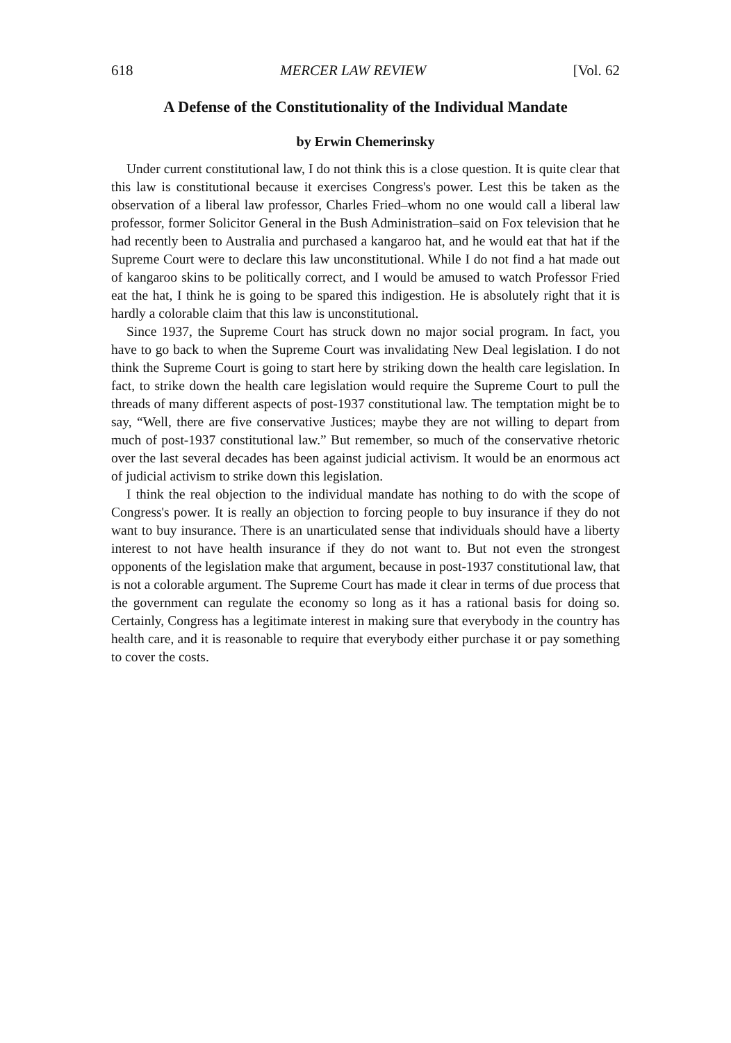618 MERCER LAW REVIEW [Vol. 62
A Defense of the Constitutionality of the Individual Mandate
by Erwin Chemerinsky
Under current constitutional law, I do not think this is a close question. It is quite clear that this law is constitutional because it exercises Congress's power. Lest this be taken as the observation of a liberal law professor, Charles Fried–whom no one would call a liberal law professor, former Solicitor General in the Bush Administration–said on Fox television that he had recently been to Australia and purchased a kangaroo hat, and he would eat that hat if the Supreme Court were to declare this law unconstitutional. While I do not find a hat made out of kangaroo skins to be politically correct, and I would be amused to watch Professor Fried eat the hat, I think he is going to be spared this indigestion. He is absolutely right that it is hardly a colorable claim that this law is unconstitutional.
Since 1937, the Supreme Court has struck down no major social program. In fact, you have to go back to when the Supreme Court was invalidating New Deal legislation. I do not think the Supreme Court is going to start here by striking down the health care legislation. In fact, to strike down the health care legislation would require the Supreme Court to pull the threads of many different aspects of post-1937 constitutional law. The temptation might be to say, “Well, there are five conservative Justices; maybe they are not willing to depart from much of post-1937 constitutional law.” But remember, so much of the conservative rhetoric over the last several decades has been against judicial activism. It would be an enormous act of judicial activism to strike down this legislation.
I think the real objection to the individual mandate has nothing to do with the scope of Congress's power. It is really an objection to forcing people to buy insurance if they do not want to buy insurance. There is an unarticulated sense that individuals should have a liberty interest to not have health insurance if they do not want to. But not even the strongest opponents of the legislation make that argument, because in post-1937 constitutional law, that is not a colorable argument. The Supreme Court has made it clear in terms of due process that the government can regulate the economy so long as it has a rational basis for doing so. Certainly, Congress has a legitimate interest in making sure that everybody in the country has health care, and it is reasonable to require that everybody either purchase it or pay something to cover the costs.